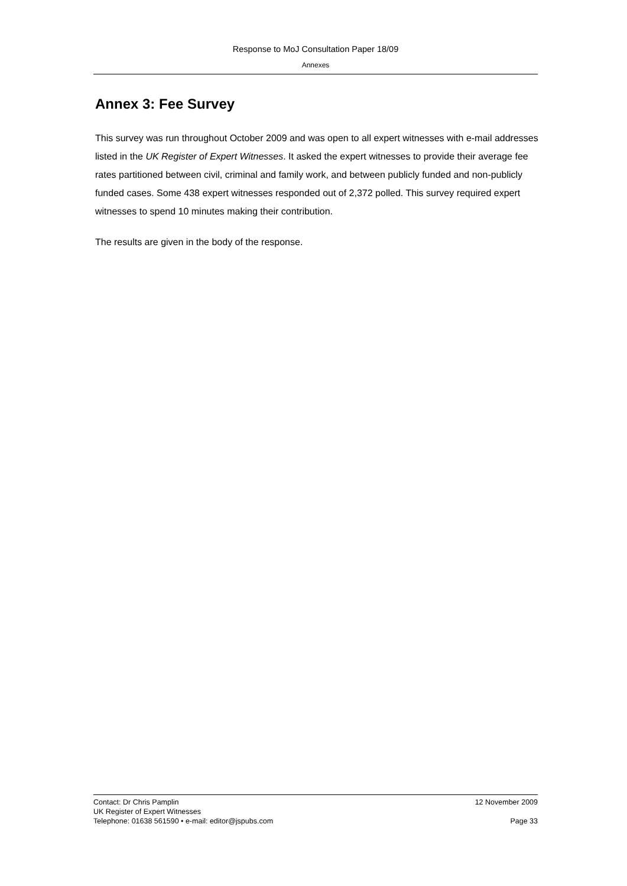Response to MoJ Consultation Paper 18/09
Annexes
Annex 3: Fee Survey
This survey was run throughout October 2009 and was open to all expert witnesses with e-mail addresses listed in the UK Register of Expert Witnesses. It asked the expert witnesses to provide their average fee rates partitioned between civil, criminal and family work, and between publicly funded and non-publicly funded cases. Some 438 expert witnesses responded out of 2,372 polled. This survey required expert witnesses to spend 10 minutes making their contribution.
The results are given in the body of the response.
Contact: Dr Chris Pamplin 12 November 2009
UK Register of Expert Witnesses
Telephone: 01638 561590 • e-mail: editor@jspubs.com Page 33